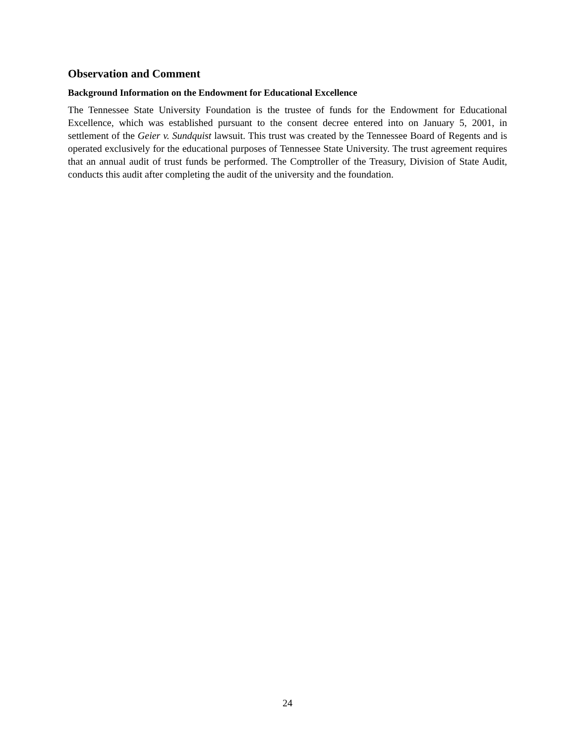Observation and Comment
Background Information on the Endowment for Educational Excellence
The Tennessee State University Foundation is the trustee of funds for the Endowment for Educational Excellence, which was established pursuant to the consent decree entered into on January 5, 2001, in settlement of the Geier v. Sundquist lawsuit. This trust was created by the Tennessee Board of Regents and is operated exclusively for the educational purposes of Tennessee State University. The trust agreement requires that an annual audit of trust funds be performed. The Comptroller of the Treasury, Division of State Audit, conducts this audit after completing the audit of the university and the foundation.
24